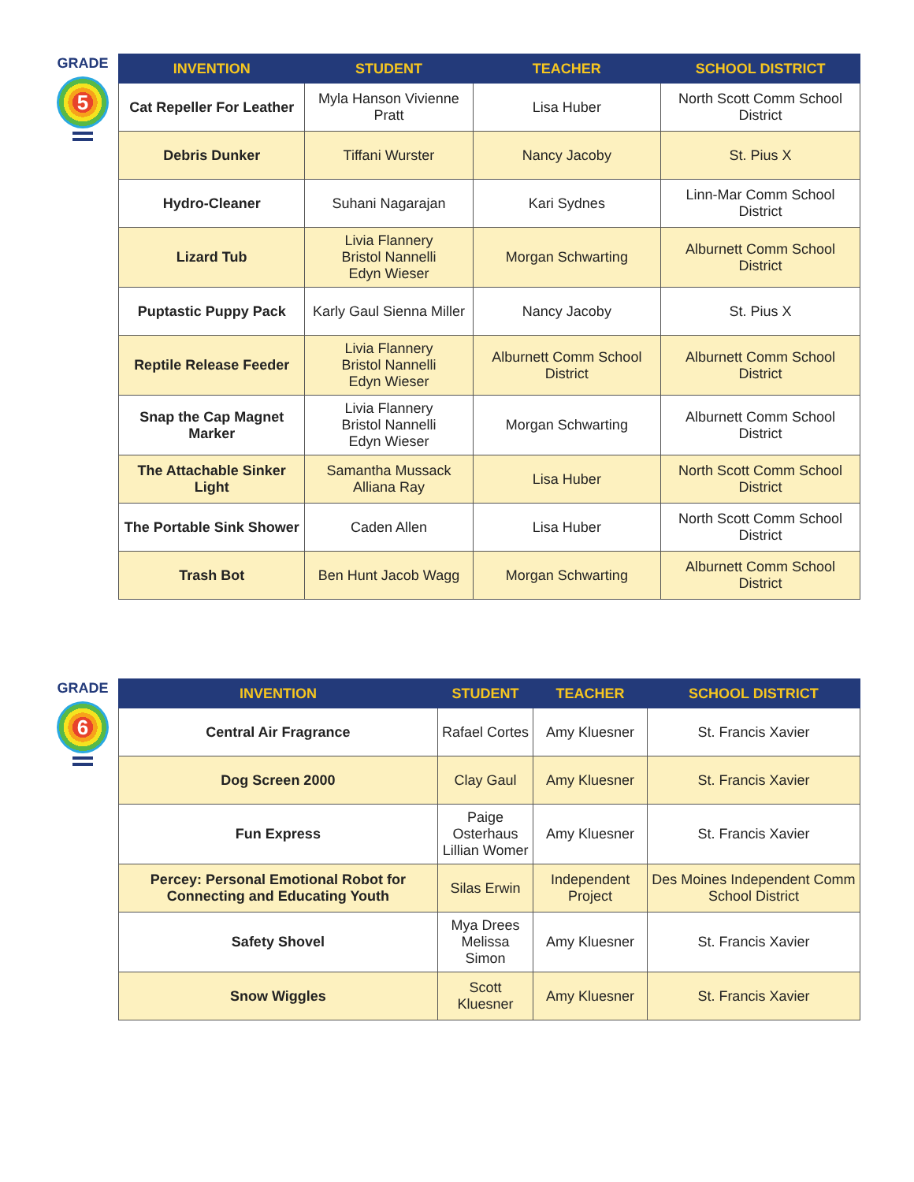GRADE
5
| INVENTION | STUDENT | TEACHER | SCHOOL DISTRICT |
| --- | --- | --- | --- |
| Cat Repeller For Leather | Myla Hanson Vivienne Pratt | Lisa Huber | North Scott Comm School District |
| Debris Dunker | Tiffani Wurster | Nancy Jacoby | St. Pius X |
| Hydro-Cleaner | Suhani Nagarajan | Kari Sydnes | Linn-Mar Comm School District |
| Lizard Tub | Livia Flannery Bristol Nannelli Edyn Wieser | Morgan Schwarting | Alburnett Comm School District |
| Puptastic Puppy Pack | Karly Gaul Sienna Miller | Nancy Jacoby | St. Pius X |
| Reptile Release Feeder | Livia Flannery Bristol Nannelli Edyn Wieser | Alburnett Comm School District | Alburnett Comm School District |
| Snap the Cap Magnet Marker | Livia Flannery Bristol Nannelli Edyn Wieser | Morgan Schwarting | Alburnett Comm School District |
| The Attachable Sinker Light | Samantha Mussack Alliana Ray | Lisa Huber | North Scott Comm School District |
| The Portable Sink Shower | Caden Allen | Lisa Huber | North Scott Comm School District |
| Trash Bot | Ben Hunt Jacob Wagg | Morgan Schwarting | Alburnett Comm School District |
GRADE
6
| INVENTION | STUDENT | TEACHER | SCHOOL DISTRICT |
| --- | --- | --- | --- |
| Central Air Fragrance | Rafael Cortes | Amy Kluesner | St. Francis Xavier |
| Dog Screen 2000 | Clay Gaul | Amy Kluesner | St. Francis Xavier |
| Fun Express | Paige Osterhaus Lillian Womer | Amy Kluesner | St. Francis Xavier |
| Percey: Personal Emotional Robot for Connecting and Educating Youth | Silas Erwin | Independent Project | Des Moines Independent Comm School District |
| Safety Shovel | Mya Drees Melissa Simon | Amy Kluesner | St. Francis Xavier |
| Snow Wiggles | Scott Kluesner | Amy Kluesner | St. Francis Xavier |